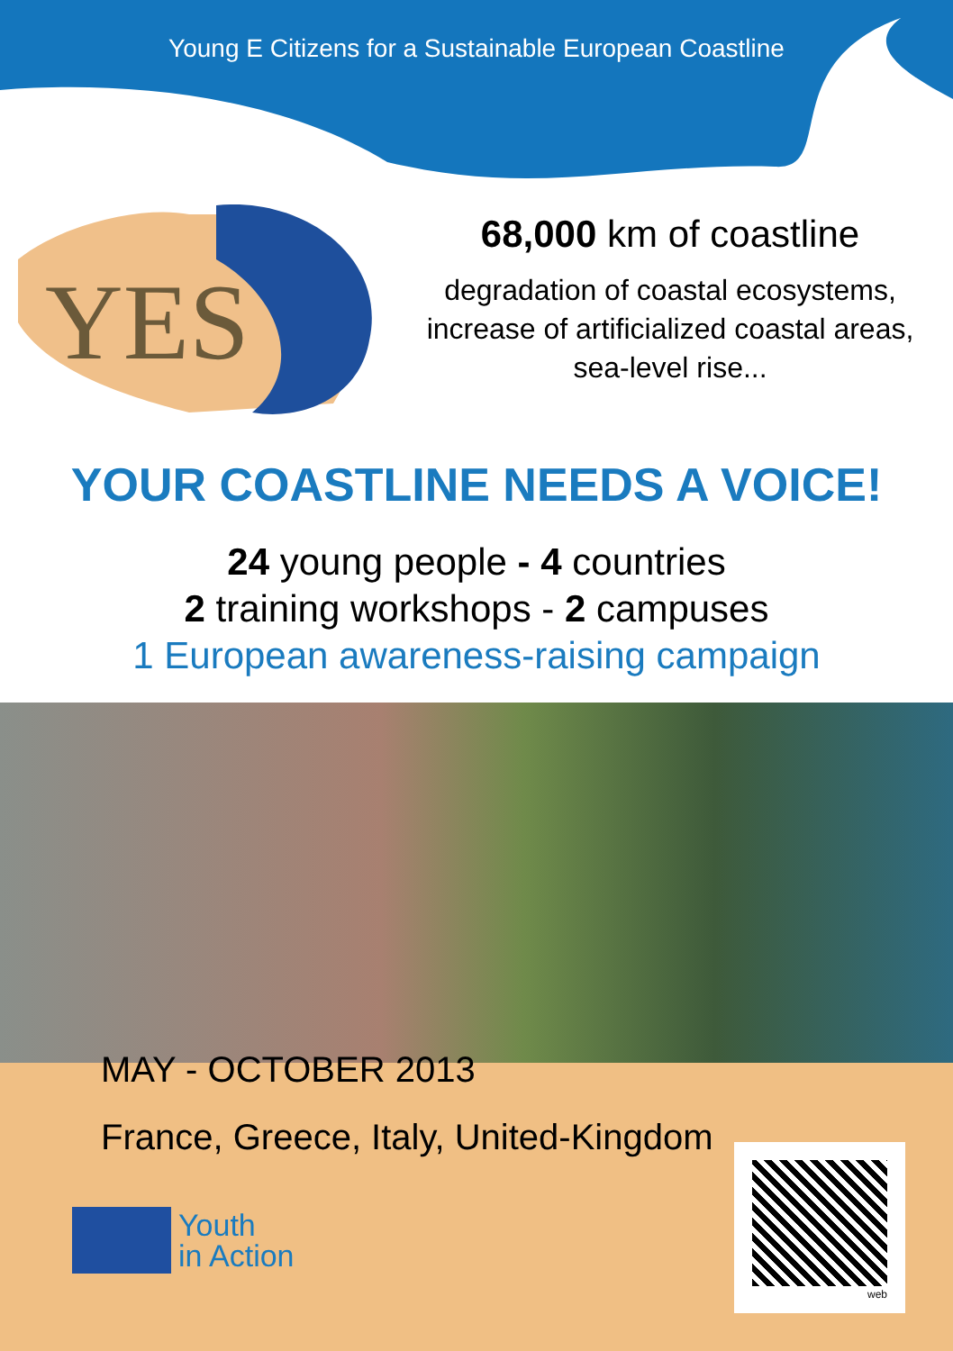Young E Citizens for a Sustainable European Coastline
YES
68,000 km of coastline
degradation of coastal ecosystems,
increase of artificialized coastal areas,
sea-level rise...
YOUR COASTLINE NEEDS A VOICE!
24 young people - 4 countries
2 training workshops - 2 campuses
1 European awareness-raising campaign
MAY - OCTOBER 2013
France, Greece, Italy, United-Kingdom
Youth
in Action
web